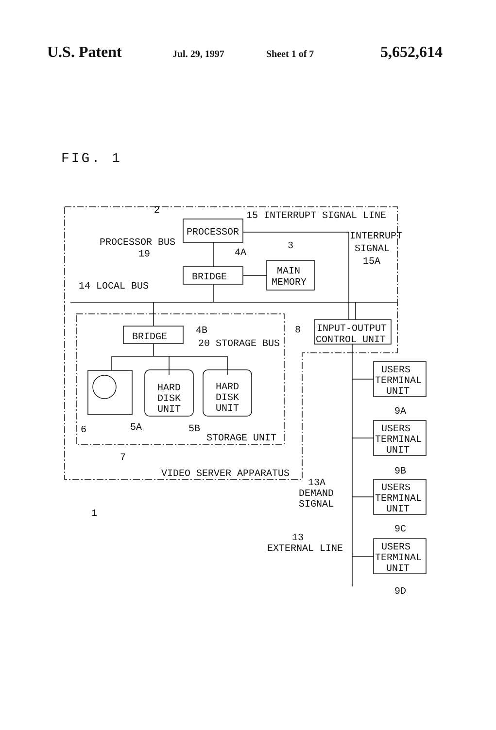U.S. Patent Jul. 29, 1997 Sheet 1 of 7 5,652,614
FIG. 1
2
15 INTERRUPT SIGNAL LINE
PROCESSOR
PROCESSOR BUS
19
INTERRUPT
SIGNAL
15A
3
4A
BRIDGE
MAIN
MEMORY
14 LOCAL BUS
BRIDGE
4B
8
INPUT-OUTPUT
CONTROL UNIT
20 STORAGE BUS
HARD
DISK
UNIT
HARD
DISK
UNIT
USERS
TERMINAL
UNIT
9A
USERS
TERMINAL
UNIT
9B
USERS
TERMINAL
UNIT
9C
USERS
TERMINAL
UNIT
9D
6
5A
5B
STORAGE UNIT
7
VIDEO SERVER APPARATUS
13A
DEMAND
SIGNAL
1
13
EXTERNAL LINE